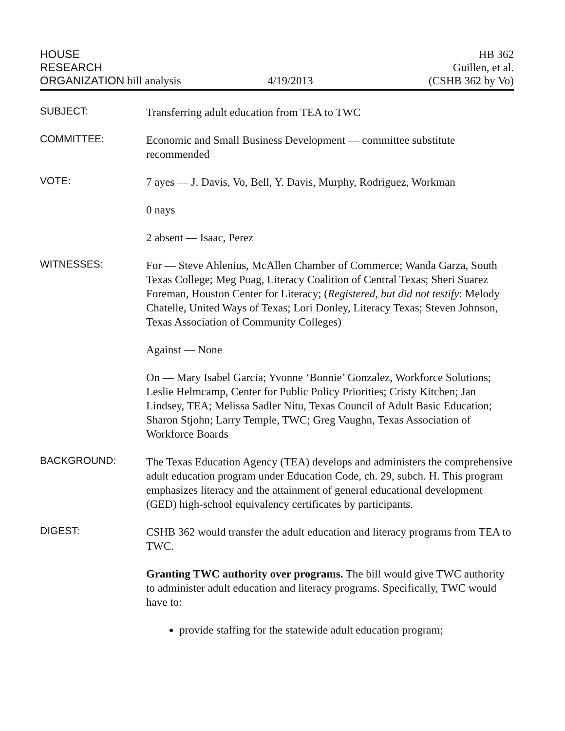HOUSE
RESEARCH
ORGANIZATION bill analysis
4/19/2013
HB 362
Guillen, et al.
(CSHB 362 by Vo)
SUBJECT:
Transferring adult education from TEA to TWC
COMMITTEE:
Economic and Small Business Development — committee substitute recommended
VOTE:
7 ayes — J. Davis, Vo, Bell, Y. Davis, Murphy, Rodriguez, Workman
0 nays
2 absent — Isaac, Perez
WITNESSES:
For — Steve Ahlenius, McAllen Chamber of Commerce; Wanda Garza, South Texas College; Meg Poag, Literacy Coalition of Central Texas; Sheri Suarez Foreman, Houston Center for Literacy; (Registered, but did not testify: Melody Chatelle, United Ways of Texas; Lori Donley, Literacy Texas; Steven Johnson, Texas Association of Community Colleges)
Against — None
On — Mary Isabel Garcia; Yvonne ‘Bonnie’ Gonzalez, Workforce Solutions; Leslie Helmcamp, Center for Public Policy Priorities; Cristy Kitchen; Jan Lindsey, TEA; Melissa Sadler Nitu, Texas Council of Adult Basic Education; Sharon Stjohn; Larry Temple, TWC; Greg Vaughn, Texas Association of Workforce Boards
BACKGROUND:
The Texas Education Agency (TEA) develops and administers the comprehensive adult education program under Education Code, ch. 29, subch. H. This program emphasizes literacy and the attainment of general educational development (GED) high-school equivalency certificates by participants.
DIGEST:
CSHB 362 would transfer the adult education and literacy programs from TEA to TWC.
Granting TWC authority over programs. The bill would give TWC authority to administer adult education and literacy programs. Specifically, TWC would have to:
provide staffing for the statewide adult education program;